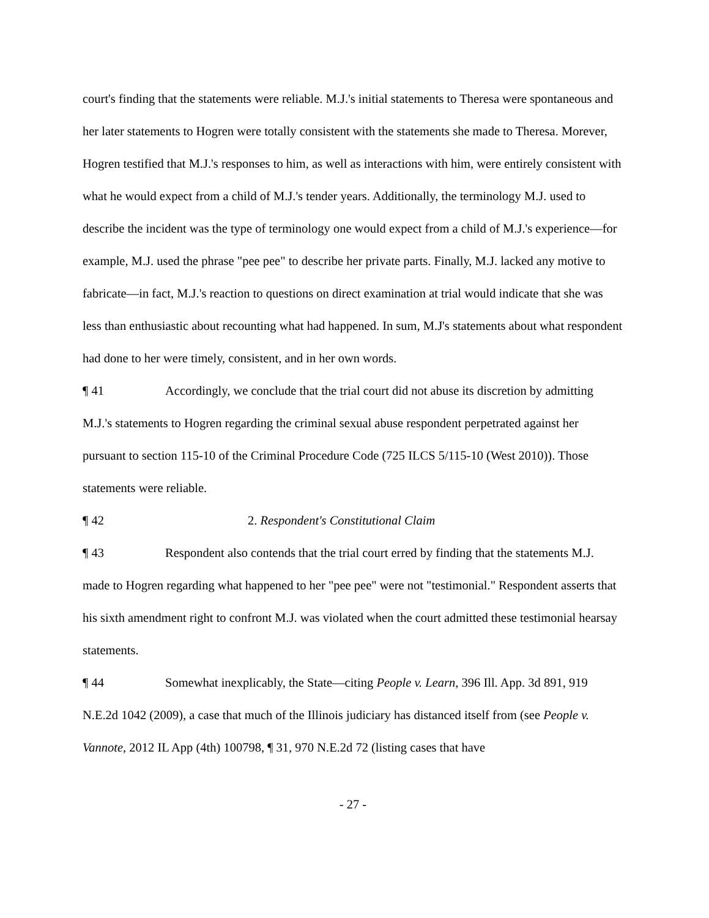court's finding that the statements were reliable. M.J.'s initial statements to Theresa were spontaneous and her later statements to Hogren were totally consistent with the statements she made to Theresa. Morever, Hogren testified that M.J.'s responses to him, as well as interactions with him, were entirely consistent with what he would expect from a child of M.J.'s tender years. Additionally, the terminology M.J. used to describe the incident was the type of terminology one would expect from a child of M.J.'s experience—for example, M.J. used the phrase "pee pee" to describe her private parts. Finally, M.J. lacked any motive to fabricate—in fact, M.J.'s reaction to questions on direct examination at trial would indicate that she was less than enthusiastic about recounting what had happened. In sum, M.J's statements about what respondent had done to her were timely, consistent, and in her own words.
¶ 41 Accordingly, we conclude that the trial court did not abuse its discretion by admitting M.J.'s statements to Hogren regarding the criminal sexual abuse respondent perpetrated against her pursuant to section 115-10 of the Criminal Procedure Code (725 ILCS 5/115-10 (West 2010)). Those statements were reliable.
¶ 42 2. Respondent's Constitutional Claim
¶ 43 Respondent also contends that the trial court erred by finding that the statements M.J. made to Hogren regarding what happened to her "pee pee" were not "testimonial." Respondent asserts that his sixth amendment right to confront M.J. was violated when the court admitted these testimonial hearsay statements.
¶ 44 Somewhat inexplicably, the State—citing People v. Learn, 396 Ill. App. 3d 891, 919 N.E.2d 1042 (2009), a case that much of the Illinois judiciary has distanced itself from (see People v. Vannote, 2012 IL App (4th) 100798, ¶ 31, 970 N.E.2d 72 (listing cases that have
- 27 -